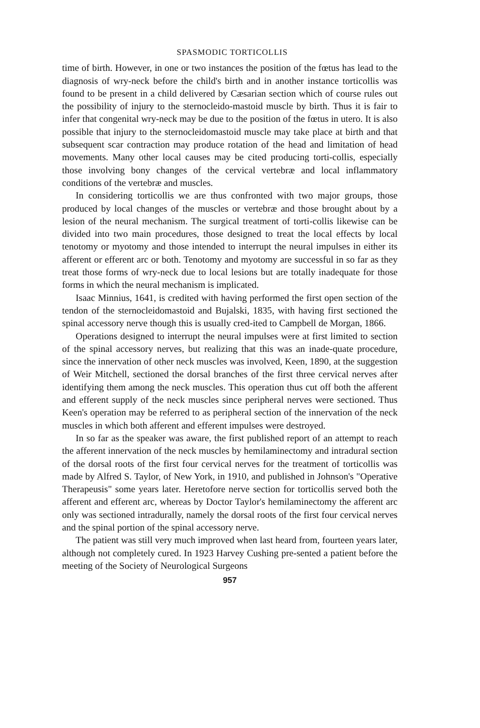SPASMODIC TORTICOLLIS
time of birth. However, in one or two instances the position of the fœtus has lead to the diagnosis of wry-neck before the child's birth and in another instance torticollis was found to be present in a child delivered by Cæsarian section which of course rules out the possibility of injury to the sternocleido-mastoid muscle by birth. Thus it is fair to infer that congenital wry-neck may be due to the position of the fœtus in utero. It is also possible that injury to the sternocleidomastoid muscle may take place at birth and that subsequent scar contraction may produce rotation of the head and limitation of head movements. Many other local causes may be cited producing torti-collis, especially those involving bony changes of the cervical vertebræ and local inflammatory conditions of the vertebræ and muscles.
In considering torticollis we are thus confronted with two major groups, those produced by local changes of the muscles or vertebræ and those brought about by a lesion of the neural mechanism. The surgical treatment of torti-collis likewise can be divided into two main procedures, those designed to treat the local effects by local tenotomy or myotomy and those intended to interrupt the neural impulses in either its afferent or efferent arc or both. Tenotomy and myotomy are successful in so far as they treat those forms of wry-neck due to local lesions but are totally inadequate for those forms in which the neural mechanism is implicated.
Isaac Minnius, 1641, is credited with having performed the first open section of the tendon of the sternocleidomastoid and Bujalski, 1835, with having first sectioned the spinal accessory nerve though this is usually cred-ited to Campbell de Morgan, 1866.
Operations designed to interrupt the neural impulses were at first limited to section of the spinal accessory nerves, but realizing that this was an inade-quate procedure, since the innervation of other neck muscles was involved, Keen, 1890, at the suggestion of Weir Mitchell, sectioned the dorsal branches of the first three cervical nerves after identifying them among the neck muscles. This operation thus cut off both the afferent and efferent supply of the neck muscles since peripheral nerves were sectioned. Thus Keen's operation may be referred to as peripheral section of the innervation of the neck muscles in which both afferent and efferent impulses were destroyed.
In so far as the speaker was aware, the first published report of an attempt to reach the afferent innervation of the neck muscles by hemilaminectomy and intradural section of the dorsal roots of the first four cervical nerves for the treatment of torticollis was made by Alfred S. Taylor, of New York, in 1910, and published in Johnson's "Operative Therapeusis" some years later. Heretofore nerve section for torticollis served both the afferent and efferent arc, whereas by Doctor Taylor's hemilaminectomy the afferent arc only was sectioned intradurally, namely the dorsal roots of the first four cervical nerves and the spinal portion of the spinal accessory nerve.
The patient was still very much improved when last heard from, fourteen years later, although not completely cured. In 1923 Harvey Cushing pre-sented a patient before the meeting of the Society of Neurological Surgeons
957